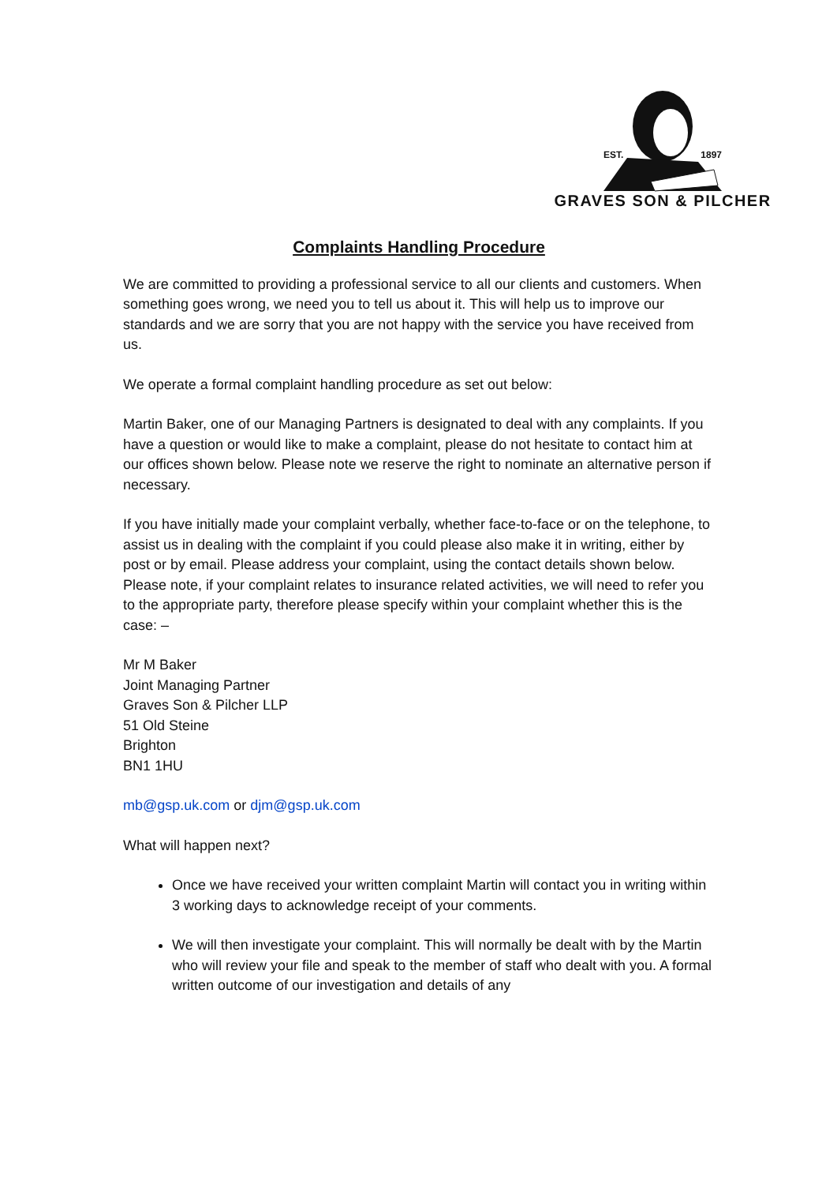EST. 1897
GRAVES SON & PILCHER
Complaints Handling Procedure
We are committed to providing a professional service to all our clients and customers. When something goes wrong, we need you to tell us about it. This will help us to improve our standards and we are sorry that you are not happy with the service you have received from us.
We operate a formal complaint handling procedure as set out below:
Martin Baker, one of our Managing Partners is designated to deal with any complaints. If you have a question or would like to make a complaint, please do not hesitate to contact him at our offices shown below. Please note we reserve the right to nominate an alternative person if necessary.
If you have initially made your complaint verbally, whether face-to-face or on the telephone, to assist us in dealing with the complaint if you could please also make it in writing, either by post or by email. Please address your complaint, using the contact details shown below. Please note, if your complaint relates to insurance related activities, we will need to refer you to the appropriate party, therefore please specify within your complaint whether this is the case: –
Mr M Baker
Joint Managing Partner
Graves Son & Pilcher LLP
51 Old Steine
Brighton
BN1 1HU
mb@gsp.uk.com or djm@gsp.uk.com
What will happen next?
Once we have received your written complaint Martin will contact you in writing within 3 working days to acknowledge receipt of your comments.
We will then investigate your complaint. This will normally be dealt with by the Martin who will review your file and speak to the member of staff who dealt with you. A formal written outcome of our investigation and details of any